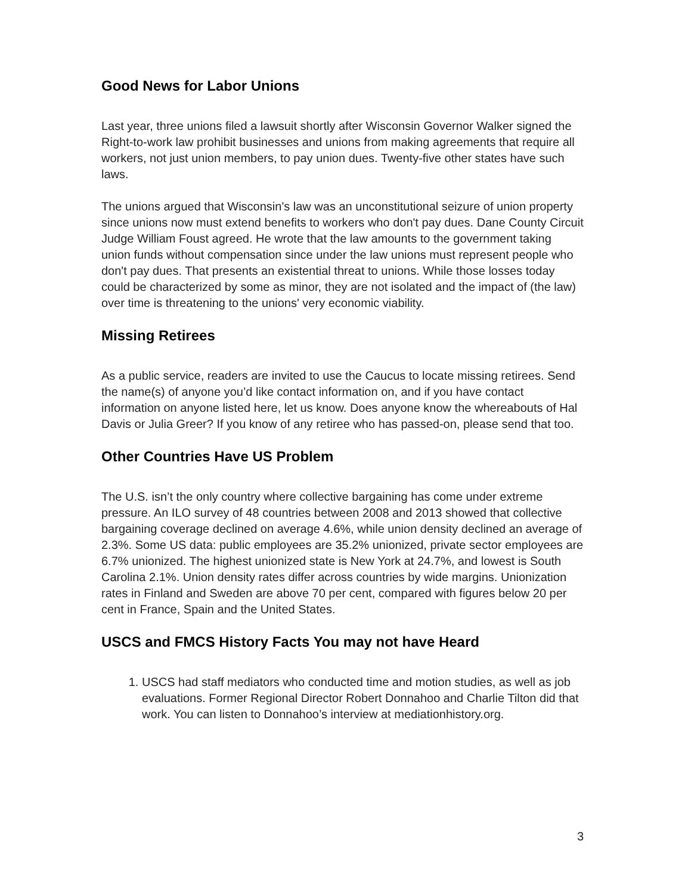Good News for Labor Unions
Last year, three unions filed a lawsuit shortly after Wisconsin Governor Walker signed the Right-to-work law prohibit businesses and unions from making agreements that require all workers, not just union members, to pay union dues. Twenty-five other states have such laws.
The unions argued that Wisconsin's law was an unconstitutional seizure of union property since unions now must extend benefits to workers who don't pay dues. Dane County Circuit Judge William Foust agreed. He wrote that the law amounts to the government taking union funds without compensation since under the law unions must represent people who don't pay dues. That presents an existential threat to unions. While those losses today could be characterized by some as minor, they are not isolated and the impact of (the law) over time is threatening to the unions' very economic viability.
Missing Retirees
As a public service, readers are invited to use the Caucus to locate missing retirees. Send the name(s) of anyone you’d like contact information on, and if you have contact information on anyone listed here, let us know. Does anyone know the whereabouts of Hal Davis or Julia Greer? If you know of any retiree who has passed-on, please send that too.
Other Countries Have US Problem
The U.S. isn’t the only country where collective bargaining has come under extreme pressure. An ILO survey of 48 countries between 2008 and 2013 showed that collective bargaining coverage declined on average 4.6%, while union density declined an average of 2.3%. Some US data: public employees are 35.2% unionized, private sector employees are 6.7% unionized. The highest unionized state is New York at 24.7%, and lowest is South Carolina 2.1%. Union density rates differ across countries by wide margins. Unionization rates in Finland and Sweden are above 70 per cent, compared with figures below 20 per cent in France, Spain and the United States.
USCS and FMCS History Facts You may not have Heard
1. USCS had staff mediators who conducted time and motion studies, as well as job evaluations. Former Regional Director Robert Donnahoo and Charlie Tilton did that work. You can listen to Donnahoo’s interview at mediationhistory.org.
3